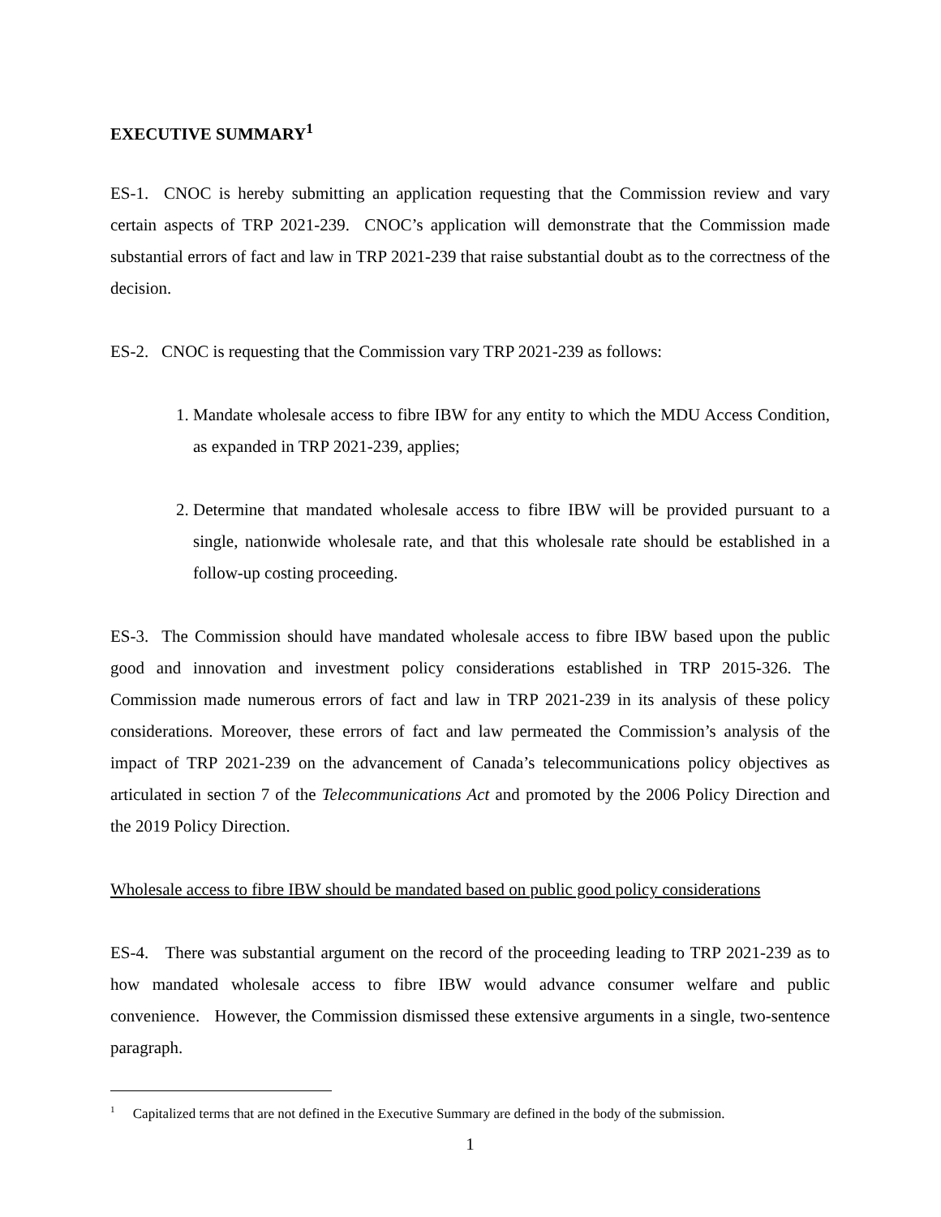EXECUTIVE SUMMARY<sup>1</sup>
ES-1. CNOC is hereby submitting an application requesting that the Commission review and vary certain aspects of TRP 2021-239. CNOC’s application will demonstrate that the Commission made substantial errors of fact and law in TRP 2021-239 that raise substantial doubt as to the correctness of the decision.
ES-2. CNOC is requesting that the Commission vary TRP 2021-239 as follows:
1. Mandate wholesale access to fibre IBW for any entity to which the MDU Access Condition, as expanded in TRP 2021-239, applies;
2. Determine that mandated wholesale access to fibre IBW will be provided pursuant to a single, nationwide wholesale rate, and that this wholesale rate should be established in a follow-up costing proceeding.
ES-3. The Commission should have mandated wholesale access to fibre IBW based upon the public good and innovation and investment policy considerations established in TRP 2015-326. The Commission made numerous errors of fact and law in TRP 2021-239 in its analysis of these policy considerations. Moreover, these errors of fact and law permeated the Commission’s analysis of the impact of TRP 2021-239 on the advancement of Canada’s telecommunications policy objectives as articulated in section 7 of the Telecommunications Act and promoted by the 2006 Policy Direction and the 2019 Policy Direction.
Wholesale access to fibre IBW should be mandated based on public good policy considerations
ES-4. There was substantial argument on the record of the proceeding leading to TRP 2021-239 as to how mandated wholesale access to fibre IBW would advance consumer welfare and public convenience. However, the Commission dismissed these extensive arguments in a single, two-sentence paragraph.
<sup>1</sup> Capitalized terms that are not defined in the Executive Summary are defined in the body of the submission.
1